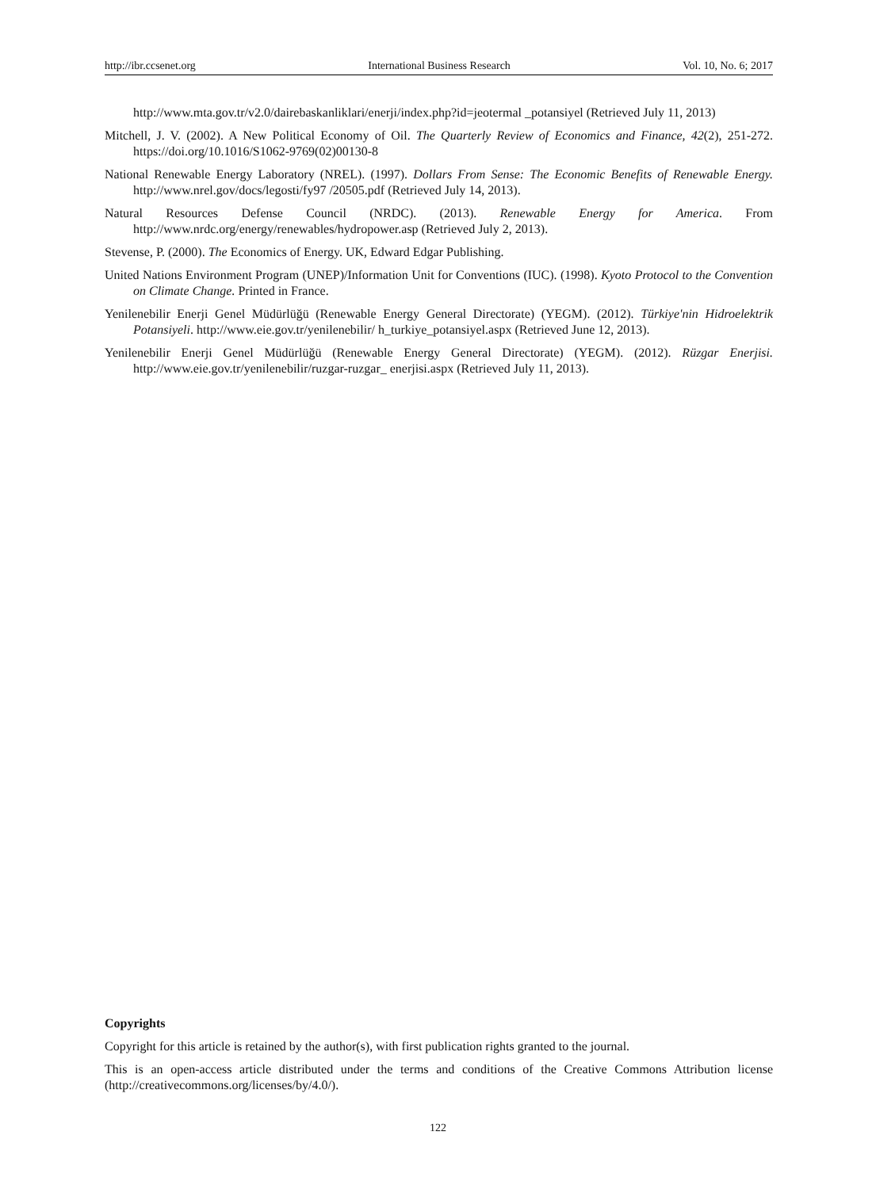http://ibr.ccsenet.org International Business Research Vol. 10, No. 6; 2017
http://www.mta.gov.tr/v2.0/dairebaskanliklari/enerji/index.php?id=jeotermal _potansiyel (Retrieved July 11, 2013)
Mitchell, J. V. (2002). A New Political Economy of Oil. The Quarterly Review of Economics and Finance, 42(2), 251-272. https://doi.org/10.1016/S1062-9769(02)00130-8
National Renewable Energy Laboratory (NREL). (1997). Dollars From Sense: The Economic Benefits of Renewable Energy. http://www.nrel.gov/docs/legosti/fy97 /20505.pdf (Retrieved July 14, 2013).
Natural Resources Defense Council (NRDC). (2013). Renewable Energy for America. From http://www.nrdc.org/energy/renewables/hydropower.asp (Retrieved July 2, 2013).
Stevense, P. (2000). The Economics of Energy. UK, Edward Edgar Publishing.
United Nations Environment Program (UNEP)/Information Unit for Conventions (IUC). (1998). Kyoto Protocol to the Convention on Climate Change. Printed in France.
Yenilenebilir Enerji Genel Müdürlüğü (Renewable Energy General Directorate) (YEGM). (2012). Türkiye'nin Hidroelektrik Potansiyeli. http://www.eie.gov.tr/yenilenebilir/ h_turkiye_potansiyel.aspx (Retrieved June 12, 2013).
Yenilenebilir Enerji Genel Müdürlüğü (Renewable Energy General Directorate) (YEGM). (2012). Rüzgar Enerjisi. http://www.eie.gov.tr/yenilenebilir/ruzgar-ruzgar_ enerjisi.aspx (Retrieved July 11, 2013).
Copyrights
Copyright for this article is retained by the author(s), with first publication rights granted to the journal.
This is an open-access article distributed under the terms and conditions of the Creative Commons Attribution license (http://creativecommons.org/licenses/by/4.0/).
122